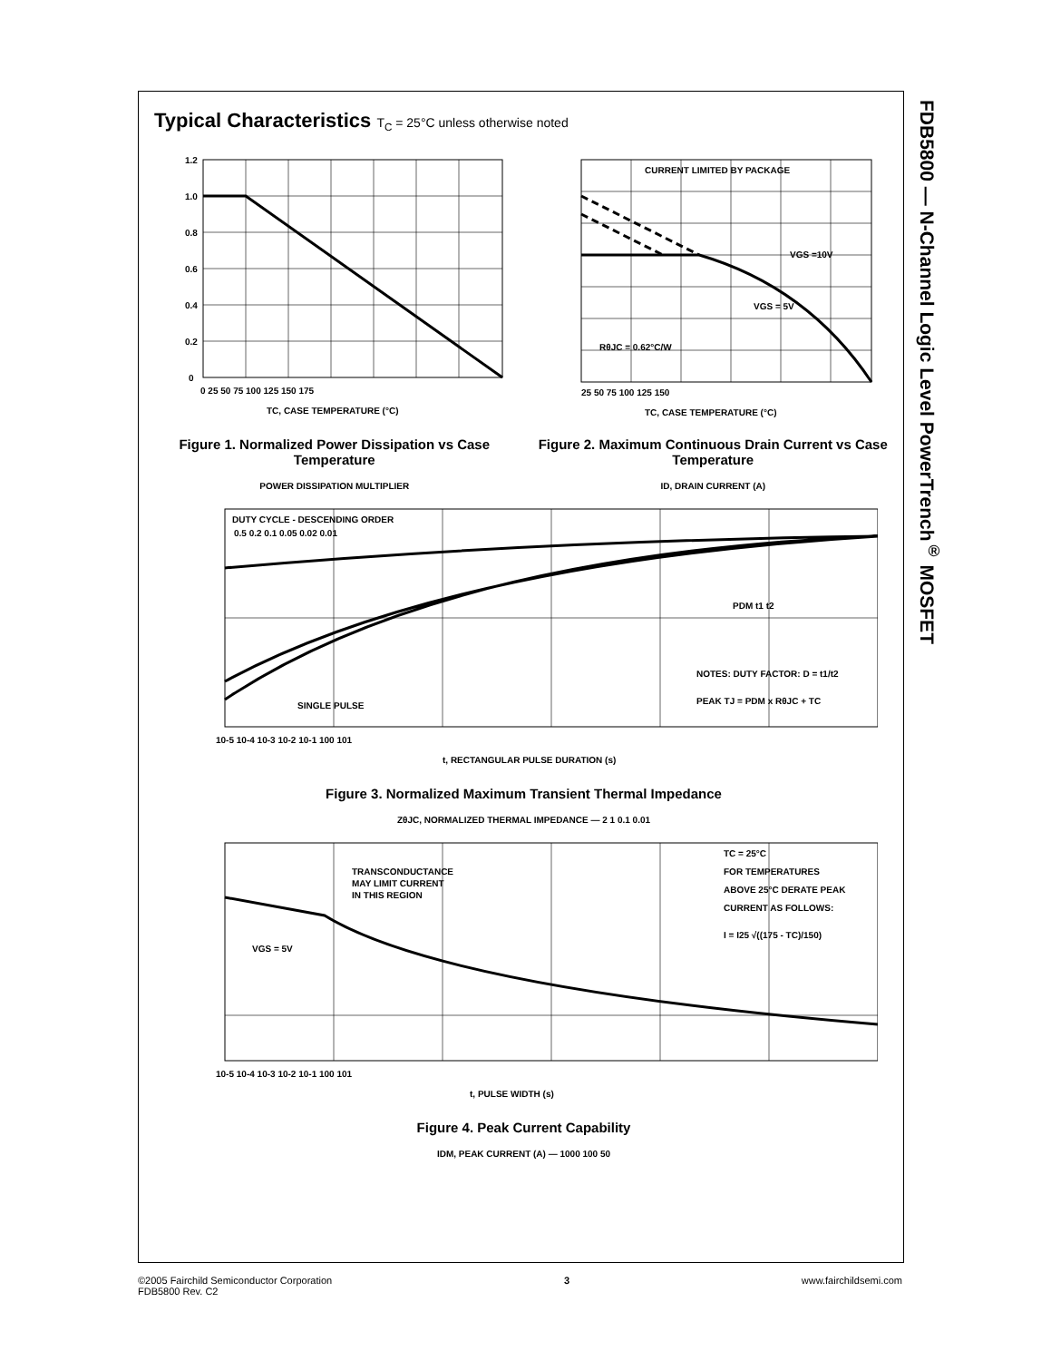FDB5800 — N-Channel Logic Level PowerTrench<sup>®</sup> MOSFET
Typical Characteristics T<sub>C</sub> = 25°C unless otherwise noted
1.2
1.0
0.8
0.6
0.4
0.2
0
0 25 50 75 100 125 150 175
TC, CASE TEMPERATURE (°C)
Figure 1. Normalized Power Dissipation vs Case Temperature
POWER DISSIPATION MULTIPLIER
CURRENT LIMITED BY PACKAGE
VGS =10V
VGS = 5V
RθJC = 0.62°C/W
25 50 75 100 125 150
TC, CASE TEMPERATURE (°C)
Figure 2. Maximum Continuous Drain Current vs Case Temperature
ID, DRAIN CURRENT (A)
DUTY CYCLE - DESCENDING ORDER
0.5 0.2 0.1 0.05 0.02 0.01
SINGLE PULSE
NOTES: DUTY FACTOR: D = t1/t2
PEAK TJ = PDM x RθJC + TC
PDM t1 t2
10-5 10-4 10-3 10-2 10-1 100 101
t, RECTANGULAR PULSE DURATION (s)
Figure 3. Normalized Maximum Transient Thermal Impedance
ZθJC, NORMALIZED THERMAL IMPEDANCE — 2 1 0.1 0.01
TRANSCONDUCTANCE
MAY LIMIT CURRENT
IN THIS REGION
VGS = 5V
TC = 25°C
FOR TEMPERATURES
ABOVE 25°C DERATE PEAK
CURRENT AS FOLLOWS:
I = I25 √((175 - TC)/150)
10-5 10-4 10-3 10-2 10-1 100 101
t, PULSE WIDTH (s)
Figure 4. Peak Current Capability
IDM, PEAK CURRENT (A) — 1000 100 50
©2005 Fairchild Semiconductor Corporation
FDB5800 Rev. C2
3 www.fairchildsemi.com